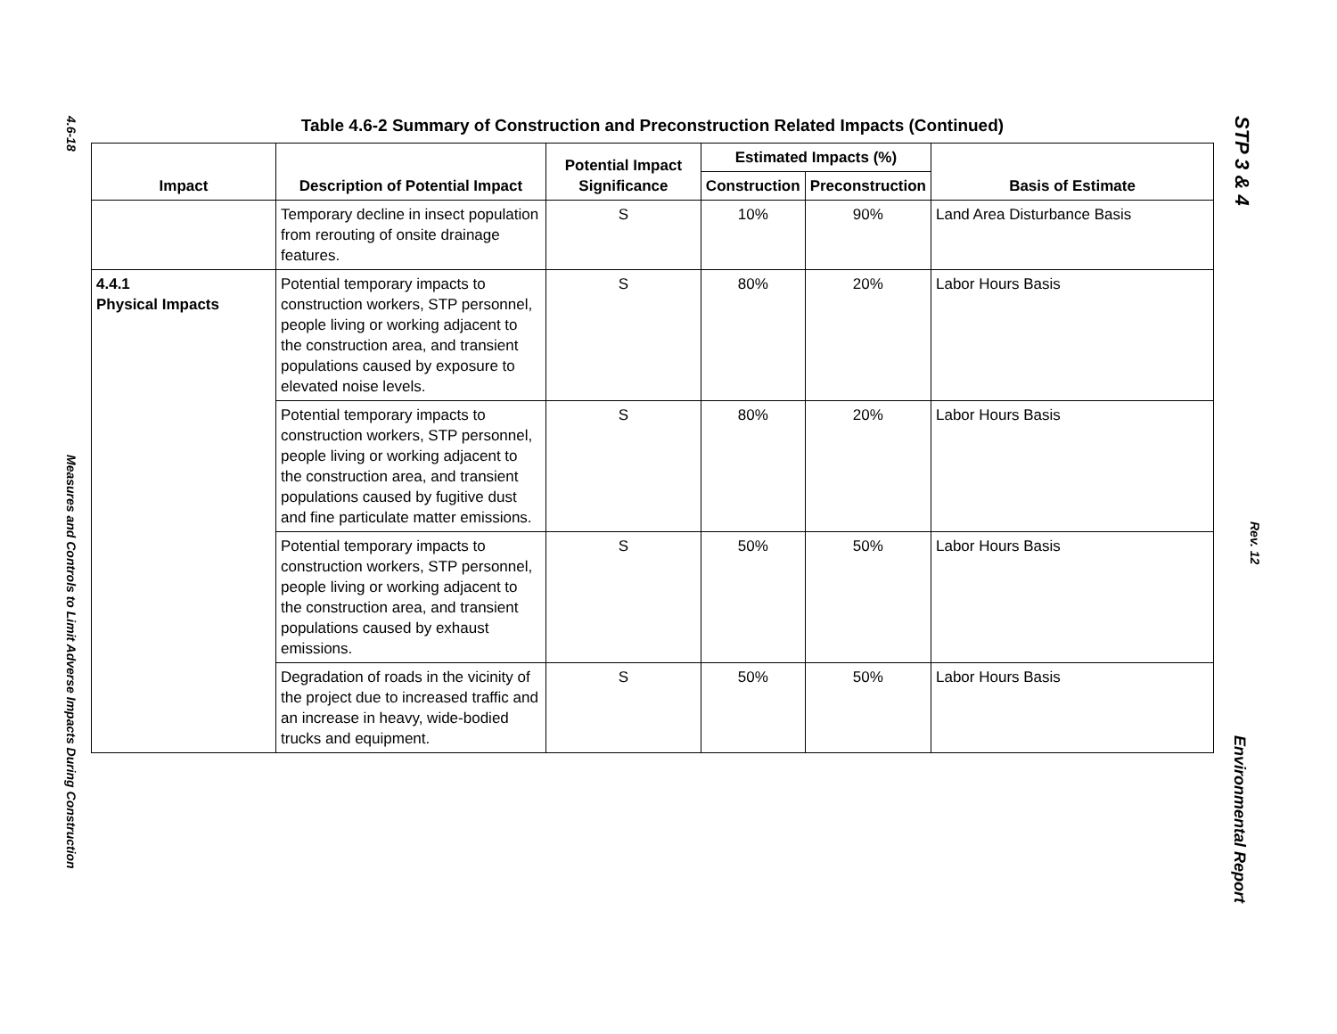4.6-18
Measures and Controls to Limit Adverse Impacts During Construction
STP 3 & 4
Rev. 12
Environmental Report
Table 4.6-2 Summary of Construction and Preconstruction Related Impacts (Continued)
| Impact | Description of Potential Impact | Potential Impact Significance | Estimated Impacts (%) | | Basis of Estimate |
| --- | --- | --- | --- | --- | --- |
| | | | Construction | Preconstruction | |
| | Temporary decline in insect population from rerouting of onsite drainage features. | S | 10% | 90% | Land Area Disturbance Basis |
| 4.4.1 Physical Impacts | Potential temporary impacts to construction workers, STP personnel, people living or working adjacent to the construction area, and transient populations caused by exposure to elevated noise levels. | S | 80% | 20% | Labor Hours Basis |
| | Potential temporary impacts to construction workers, STP personnel, people living or working adjacent to the construction area, and transient populations caused by fugitive dust and fine particulate matter emissions. | S | 80% | 20% | Labor Hours Basis |
| | Potential temporary impacts to construction workers, STP personnel, people living or working adjacent to the construction area, and transient populations caused by exhaust emissions. | S | 50% | 50% | Labor Hours Basis |
| | Degradation of roads in the vicinity of the project due to increased traffic and an increase in heavy, wide-bodied trucks and equipment. | S | 50% | 50% | Labor Hours Basis |